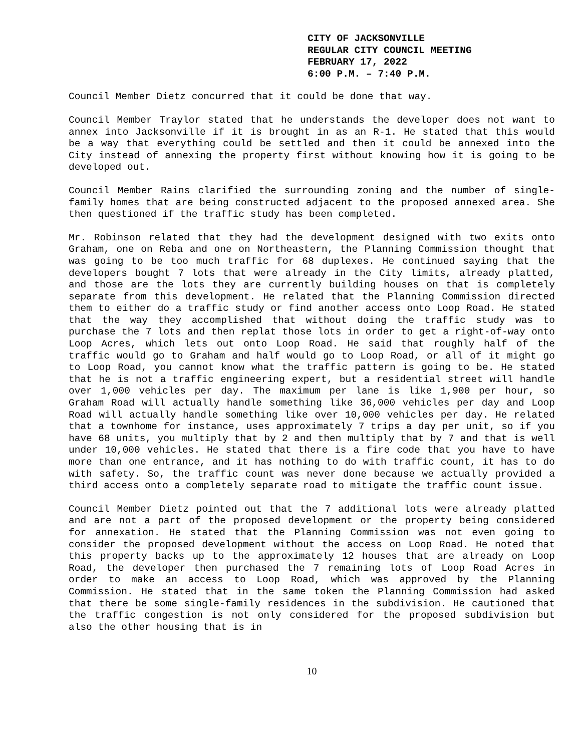CITY OF JACKSONVILLE
REGULAR CITY COUNCIL MEETING
FEBRUARY 17, 2022
6:00 P.M. – 7:40 P.M.
Council Member Dietz concurred that it could be done that way.
Council Member Traylor stated that he understands the developer does not want to annex into Jacksonville if it is brought in as an R-1. He stated that this would be a way that everything could be settled and then it could be annexed into the City instead of annexing the property first without knowing how it is going to be developed out.
Council Member Rains clarified the surrounding zoning and the number of single-family homes that are being constructed adjacent to the proposed annexed area. She then questioned if the traffic study has been completed.
Mr. Robinson related that they had the development designed with two exits onto Graham, one on Reba and one on Northeastern, the Planning Commission thought that was going to be too much traffic for 68 duplexes. He continued saying that the developers bought 7 lots that were already in the City limits, already platted, and those are the lots they are currently building houses on that is completely separate from this development. He related that the Planning Commission directed them to either do a traffic study or find another access onto Loop Road. He stated that the way they accomplished that without doing the traffic study was to purchase the 7 lots and then replat those lots in order to get a right-of-way onto Loop Acres, which lets out onto Loop Road. He said that roughly half of the traffic would go to Graham and half would go to Loop Road, or all of it might go to Loop Road, you cannot know what the traffic pattern is going to be. He stated that he is not a traffic engineering expert, but a residential street will handle over 1,000 vehicles per day. The maximum per lane is like 1,900 per hour, so Graham Road will actually handle something like 36,000 vehicles per day and Loop Road will actually handle something like over 10,000 vehicles per day. He related that a townhome for instance, uses approximately 7 trips a day per unit, so if you have 68 units, you multiply that by 2 and then multiply that by 7 and that is well under 10,000 vehicles. He stated that there is a fire code that you have to have more than one entrance, and it has nothing to do with traffic count, it has to do with safety. So, the traffic count was never done because we actually provided a third access onto a completely separate road to mitigate the traffic count issue.
Council Member Dietz pointed out that the 7 additional lots were already platted and are not a part of the proposed development or the property being considered for annexation. He stated that the Planning Commission was not even going to consider the proposed development without the access on Loop Road. He noted that this property backs up to the approximately 12 houses that are already on Loop Road, the developer then purchased the 7 remaining lots of Loop Road Acres in order to make an access to Loop Road, which was approved by the Planning Commission. He stated that in the same token the Planning Commission had asked that there be some single-family residences in the subdivision. He cautioned that the traffic congestion is not only considered for the proposed subdivision but also the other housing that is in
10